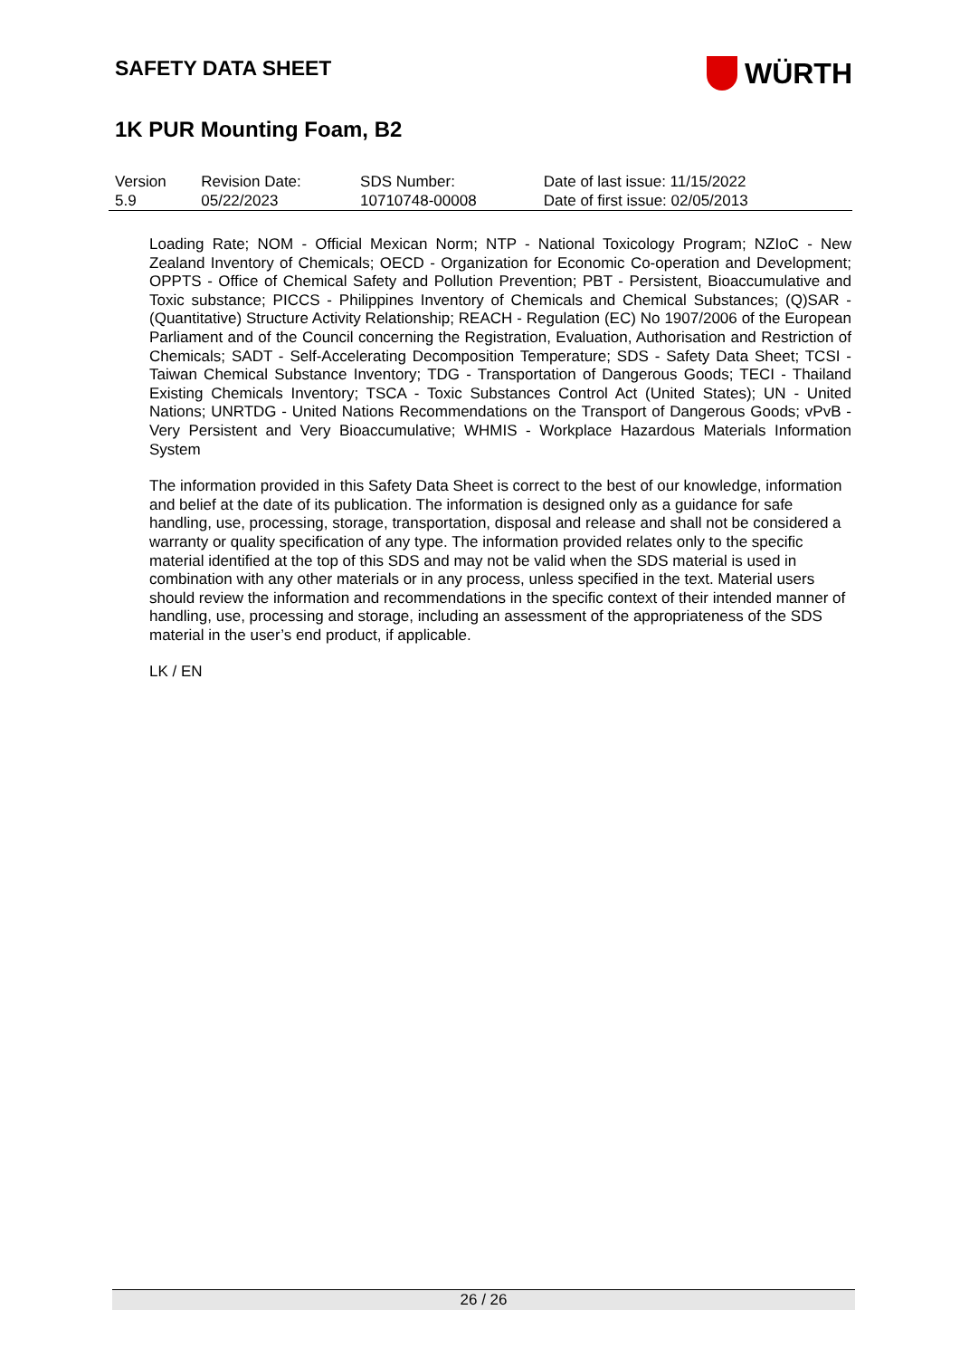SAFETY DATA SHEET
WÜRTH
1K PUR Mounting Foam, B2
| Version 5.9 | Revision Date: 05/22/2023 | SDS Number: 10710748-00008 | Date of last issue: 11/15/2022 Date of first issue: 02/05/2013 |
Loading Rate; NOM - Official Mexican Norm; NTP - National Toxicology Program; NZIoC - New Zealand Inventory of Chemicals; OECD - Organization for Economic Co-operation and Development; OPPTS - Office of Chemical Safety and Pollution Prevention; PBT - Persistent, Bioaccumulative and Toxic substance; PICCS - Philippines Inventory of Chemicals and Chemical Substances; (Q)SAR - (Quantitative) Structure Activity Relationship; REACH - Regulation (EC) No 1907/2006 of the European Parliament and of the Council concerning the Registration, Evaluation, Authorisation and Restriction of Chemicals; SADT - Self-Accelerating Decomposition Temperature; SDS - Safety Data Sheet; TCSI - Taiwan Chemical Substance Inventory; TDG - Transportation of Dangerous Goods; TECI - Thailand Existing Chemicals Inventory; TSCA - Toxic Substances Control Act (United States); UN - United Nations; UNRTDG - United Nations Recommendations on the Transport of Dangerous Goods; vPvB - Very Persistent and Very Bioaccumulative; WHMIS - Workplace Hazardous Materials Information System
The information provided in this Safety Data Sheet is correct to the best of our knowledge, information and belief at the date of its publication. The information is designed only as a guidance for safe handling, use, processing, storage, transportation, disposal and release and shall not be considered a warranty or quality specification of any type. The information provided relates only to the specific material identified at the top of this SDS and may not be valid when the SDS material is used in combination with any other materials or in any process, unless specified in the text. Material users should review the information and recommendations in the specific context of their intended manner of handling, use, processing and storage, including an assessment of the appropriateness of the SDS material in the user’s end product, if applicable.
LK / EN
26 / 26